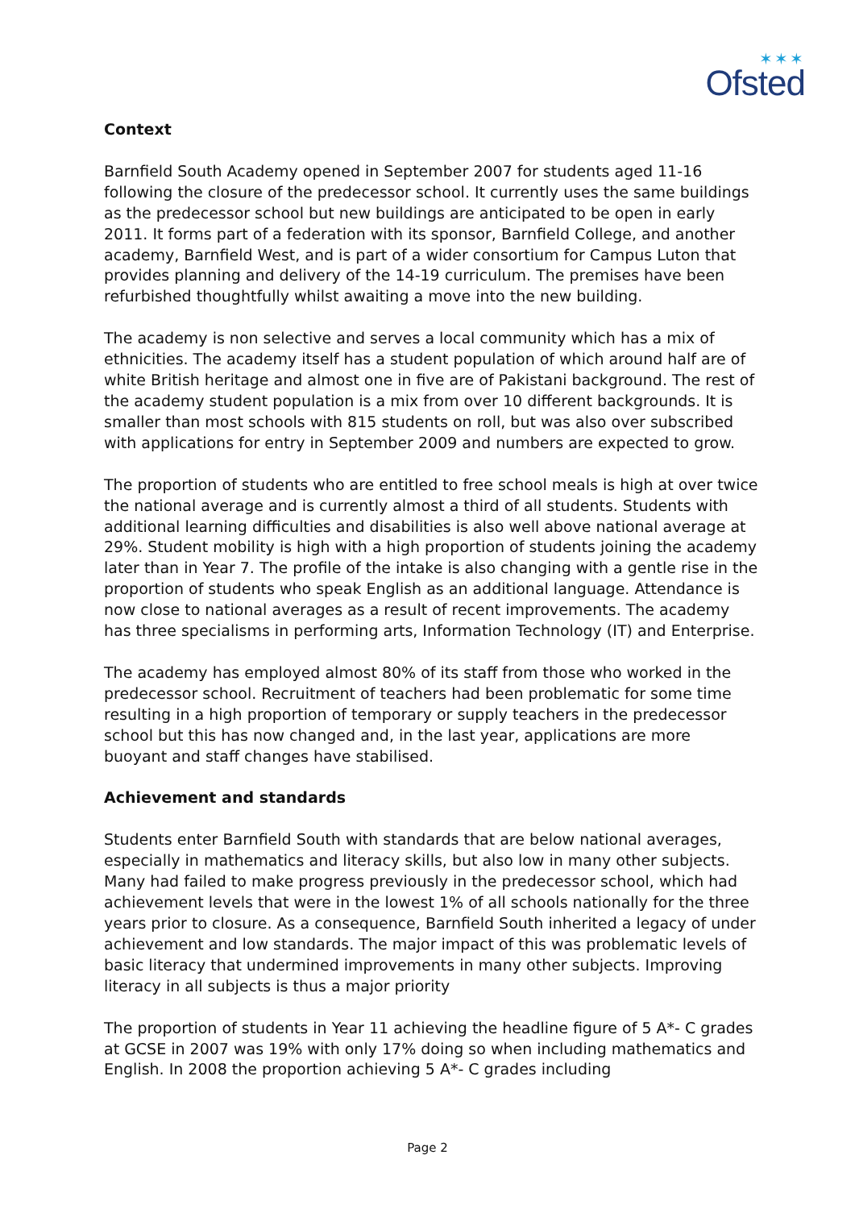✶✶✶
Ofsted
Context
Barnfield South Academy opened in September 2007 for students aged 11-16 following the closure of the predecessor school. It currently uses the same buildings as the predecessor school but new buildings are anticipated to be open in early 2011. It forms part of a federation with its sponsor, Barnfield College, and another academy, Barnfield West, and is part of a wider consortium for Campus Luton that provides planning and delivery of the 14-19 curriculum. The premises have been refurbished thoughtfully whilst awaiting a move into the new building.
The academy is non selective and serves a local community which has a mix of ethnicities. The academy itself has a student population of which around half are of white British heritage and almost one in five are of Pakistani background. The rest of the academy student population is a mix from over 10 different backgrounds. It is smaller than most schools with 815 students on roll, but was also over subscribed with applications for entry in September 2009 and numbers are expected to grow.
The proportion of students who are entitled to free school meals is high at over twice the national average and is currently almost a third of all students. Students with additional learning difficulties and disabilities is also well above national average at 29%. Student mobility is high with a high proportion of students joining the academy later than in Year 7. The profile of the intake is also changing with a gentle rise in the proportion of students who speak English as an additional language. Attendance is now close to national averages as a result of recent improvements. The academy has three specialisms in performing arts, Information Technology (IT) and Enterprise.
The academy has employed almost 80% of its staff from those who worked in the predecessor school. Recruitment of teachers had been problematic for some time resulting in a high proportion of temporary or supply teachers in the predecessor school but this has now changed and, in the last year, applications are more buoyant and staff changes have stabilised.
Achievement and standards
Students enter Barnfield South with standards that are below national averages, especially in mathematics and literacy skills, but also low in many other subjects. Many had failed to make progress previously in the predecessor school, which had achievement levels that were in the lowest 1% of all schools nationally for the three years prior to closure. As a consequence, Barnfield South inherited a legacy of under achievement and low standards. The major impact of this was problematic levels of basic literacy that undermined improvements in many other subjects. Improving literacy in all subjects is thus a major priority
The proportion of students in Year 11 achieving the headline figure of 5 A*- C grades at GCSE in 2007 was 19% with only 17% doing so when including mathematics and English. In 2008 the proportion achieving 5 A*- C grades including
Page 2